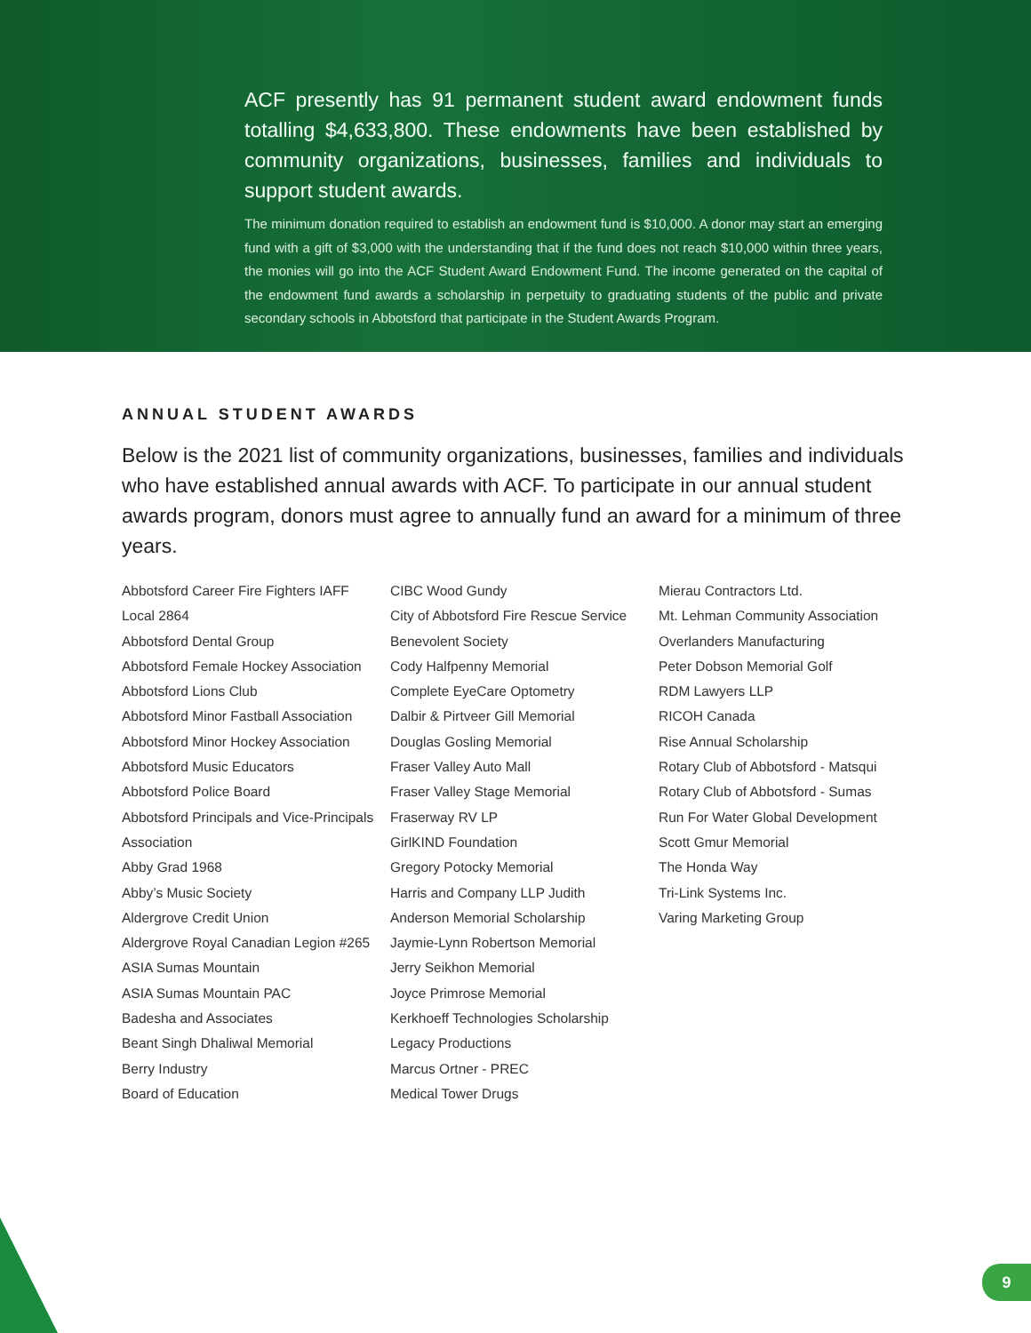ACF presently has 91 permanent student award endowment funds totalling $4,633,800. These endowments have been established by community organizations, businesses, families and individuals to support student awards.
The minimum donation required to establish an endowment fund is $10,000. A donor may start an emerging fund with a gift of $3,000 with the understanding that if the fund does not reach $10,000 within three years, the monies will go into the ACF Student Award Endowment Fund. The income generated on the capital of the endowment fund awards a scholarship in perpetuity to graduating students of the public and private secondary schools in Abbotsford that participate in the Student Awards Program.
ANNUAL STUDENT AWARDS
Below is the 2021 list of community organizations, businesses, families and individuals who have established annual awards with ACF. To participate in our annual student awards program, donors must agree to annually fund an award for a minimum of three years.
Abbotsford Career Fire Fighters IAFF Local 2864
Abbotsford Dental Group
Abbotsford Female Hockey Association
Abbotsford Lions Club
Abbotsford Minor Fastball Association
Abbotsford Minor Hockey Association
Abbotsford Music Educators
Abbotsford Police Board
Abbotsford Principals and Vice-Principals Association
Abby Grad 1968
Abby’s Music Society
Aldergrove Credit Union
Aldergrove Royal Canadian Legion #265
ASIA Sumas Mountain
ASIA Sumas Mountain PAC
Badesha and Associates
Beant Singh Dhaliwal Memorial
Berry Industry
Board of Education
CIBC Wood Gundy
City of Abbotsford Fire Rescue Service Benevolent Society
Cody Halfpenny Memorial
Complete EyeCare Optometry
Dalbir & Pirtveer Gill Memorial
Douglas Gosling Memorial
Fraser Valley Auto Mall
Fraser Valley Stage Memorial
Fraserway RV LP
GirlKIND Foundation
Gregory Potocky Memorial
Harris and Company LLP Judith Anderson Memorial Scholarship
Jaymie-Lynn Robertson Memorial
Jerry Seikhon Memorial
Joyce Primrose Memorial
Kerkhoeff Technologies Scholarship
Legacy Productions
Marcus Ortner - PREC
Medical Tower Drugs
Mierau Contractors Ltd.
Mt. Lehman Community Association
Overlanders Manufacturing
Peter Dobson Memorial Golf
RDM Lawyers LLP
RICOH Canada
Rise Annual Scholarship
Rotary Club of Abbotsford - Matsqui
Rotary Club of Abbotsford - Sumas
Run For Water Global Development
Scott Gmur Memorial
The Honda Way
Tri-Link Systems Inc.
Varing Marketing Group
9